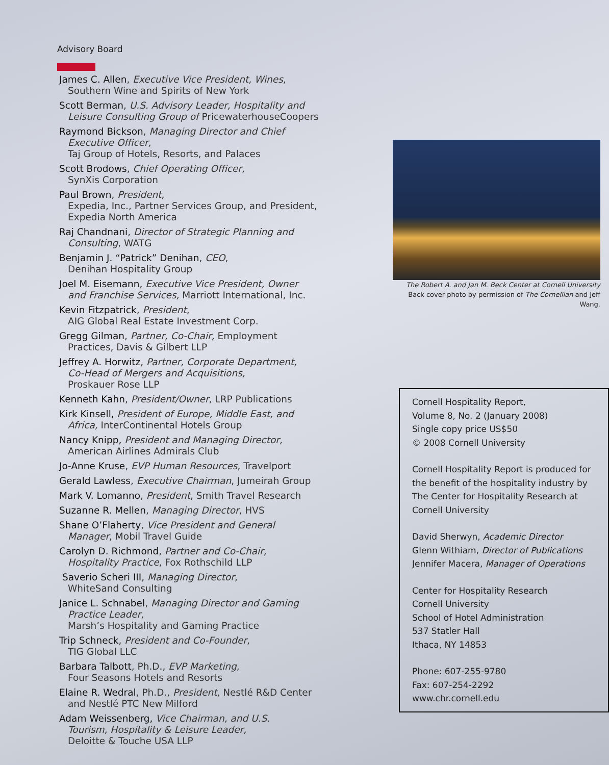Advisory Board
James C. Allen, Executive Vice President, Wines,
Southern Wine and Spirits of New York
Scott Berman, U.S. Advisory Leader, Hospitality and
Leisure Consulting Group of PricewaterhouseCoopers
Raymond Bickson, Managing Director and Chief
Executive Officer,
Taj Group of Hotels, Resorts, and Palaces
Scott Brodows, Chief Operating Officer,
SynXis Corporation
Paul Brown, President,
Expedia, Inc., Partner Services Group, and President, Expedia North America
Raj Chandnani, Director of Strategic Planning and
Consulting, WATG
Benjamin J. “Patrick” Denihan, CEO,
Denihan Hospitality Group
Joel M. Eisemann, Executive Vice President, Owner
and Franchise Services, Marriott International, Inc.
Kevin Fitzpatrick, President,
AIG Global Real Estate Investment Corp.
Gregg Gilman, Partner, Co-Chair, Employment
Practices, Davis & Gilbert LLP
Jeffrey A. Horwitz, Partner, Corporate Department,
Co-Head of Mergers and Acquisitions,
Proskauer Rose LLP
Kenneth Kahn, President/Owner, LRP Publications
Kirk Kinsell, President of Europe, Middle East, and
Africa, InterContinental Hotels Group
Nancy Knipp, President and Managing Director,
American Airlines Admirals Club
Jo-Anne Kruse, EVP Human Resources, Travelport
Gerald Lawless, Executive Chairman, Jumeirah Group
Mark V. Lomanno, President, Smith Travel Research
Suzanne R. Mellen, Managing Director, HVS
Shane O’Flaherty, Vice President and General
Manager, Mobil Travel Guide
Carolyn D. Richmond, Partner and Co-Chair,
Hospitality Practice, Fox Rothschild LLP
Saverio Scheri III, Managing Director,
WhiteSand Consulting
Janice L. Schnabel, Managing Director and Gaming
Practice Leader,
Marsh’s Hospitality and Gaming Practice
Trip Schneck, President and Co-Founder,
TIG Global LLC
Barbara Talbott, Ph.D., EVP Marketing,
Four Seasons Hotels and Resorts
Elaine R. Wedral, Ph.D., President, Nestlé R&D Center
and Nestlé PTC New Milford
Adam Weissenberg, Vice Chairman, and U.S.
Tourism, Hospitality & Leisure Leader,
Deloitte & Touche USA LLP
The Robert A. and Jan M. Beck Center at Cornell University
Back cover photo by permission of The Cornellian and Jeff Wang.
Cornell Hospitality Report,
Volume 8, No. 2 (January 2008)
Single copy price US$50
© 2008 Cornell University
Cornell Hospitality Report is produced for the benefit of the hospitality industry by The Center for Hospitality Research at Cornell University
David Sherwyn, Academic Director
Glenn Withiam, Director of Publications
Jennifer Macera, Manager of Operations
Center for Hospitality Research
Cornell University
School of Hotel Administration
537 Statler Hall
Ithaca, NY 14853
Phone: 607-255-9780
Fax: 607-254-2292
www.chr.cornell.edu